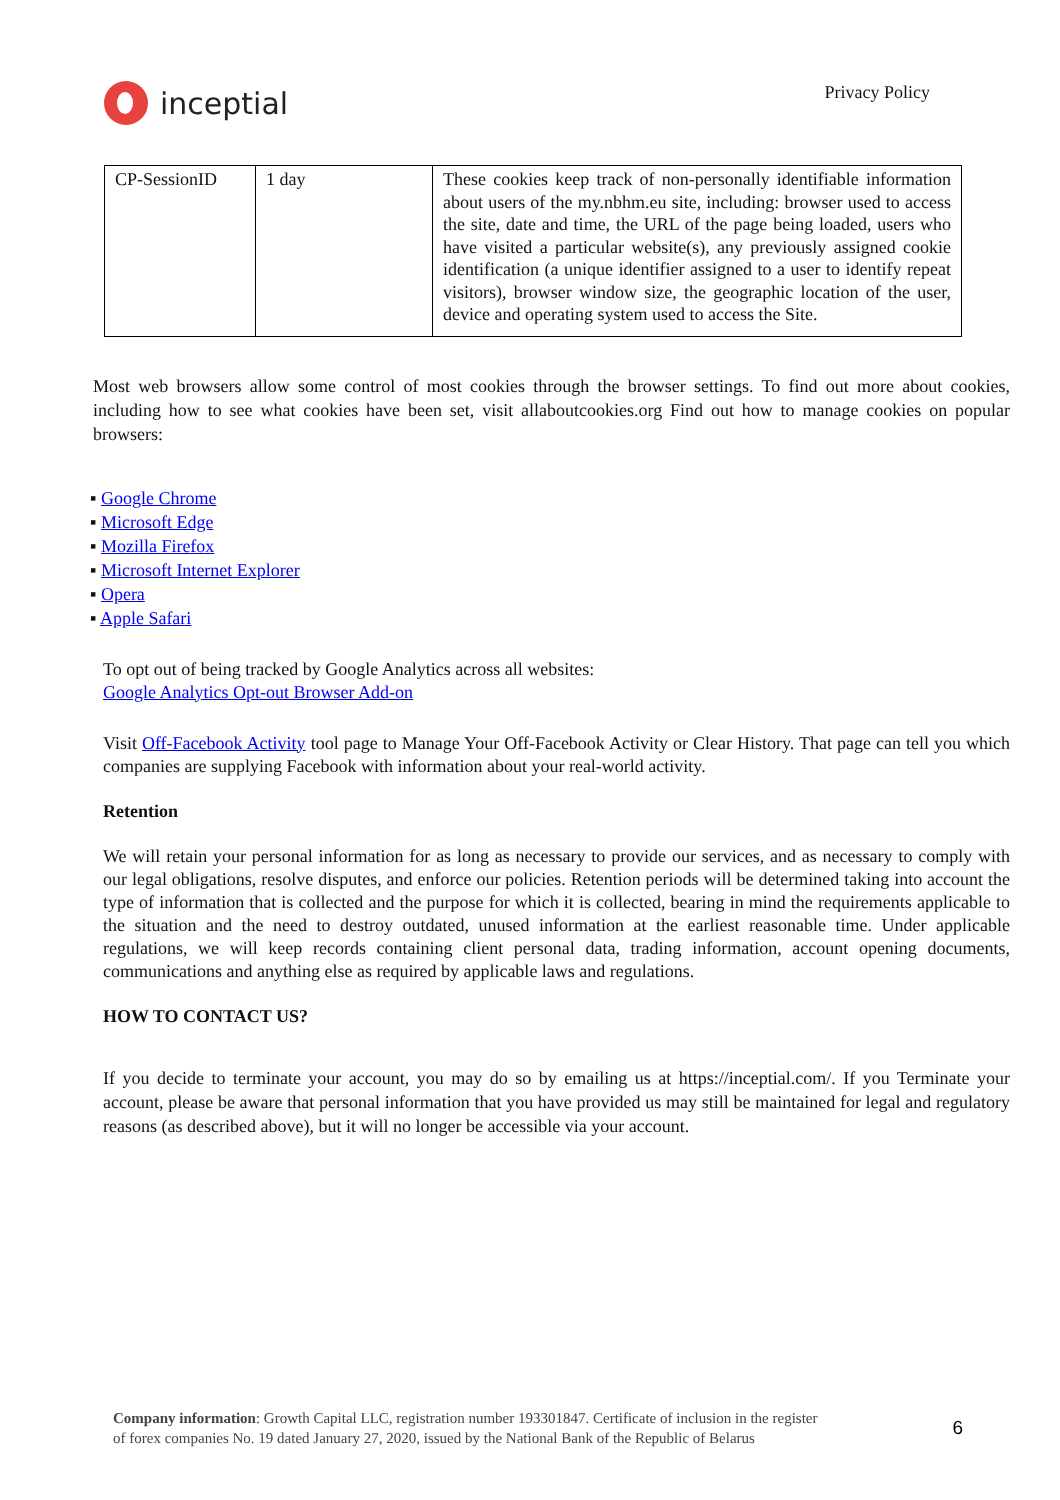inceptial
Privacy Policy
| CP-SessionID | 1 day | These cookies keep track of non-personally identifiable information about users of the my.nbhm.eu site, including: browser used to access the site, date and time, the URL of the page being loaded, users who have visited a particular website(s), any previously assigned cookie identification (a unique identifier assigned to a user to identify repeat visitors), browser window size, the geographic location of the user, device and operating system used to access the Site. |
Most web browsers allow some control of most cookies through the browser settings. To find out more about cookies, including how to see what cookies have been set, visit allaboutcookies.org Find out how to manage cookies on popular browsers:
▪ Google Chrome
▪ Microsoft Edge
▪ Mozilla Firefox
▪ Microsoft Internet Explorer
▪ Opera
▪ Apple Safari
To opt out of being tracked by Google Analytics across all websites:
Google Analytics Opt-out Browser Add-on
Visit Off-Facebook Activity tool page to Manage Your Off-Facebook Activity or Clear History. That page can tell you which companies are supplying Facebook with information about your real-world activity.
Retention
We will retain your personal information for as long as necessary to provide our services, and as necessary to comply with our legal obligations, resolve disputes, and enforce our policies. Retention periods will be determined taking into account the type of information that is collected and the purpose for which it is collected, bearing in mind the requirements applicable to the situation and the need to destroy outdated, unused information at the earliest reasonable time. Under applicable regulations, we will keep records containing client personal data, trading information, account opening documents, communications and anything else as required by applicable laws and regulations.
HOW TO CONTACT US?
If you decide to terminate your account, you may do so by emailing us at https://inceptial.com/. If you Terminate your account, please be aware that personal information that you have provided us may still be maintained for legal and regulatory reasons (as described above), but it will no longer be accessible via your account.
Company information: Growth Capital LLC, registration number 193301847. Certificate of inclusion in the register
of forex companies No. 19 dated January 27, 2020, issued by the National Bank of the Republic of Belarus
6